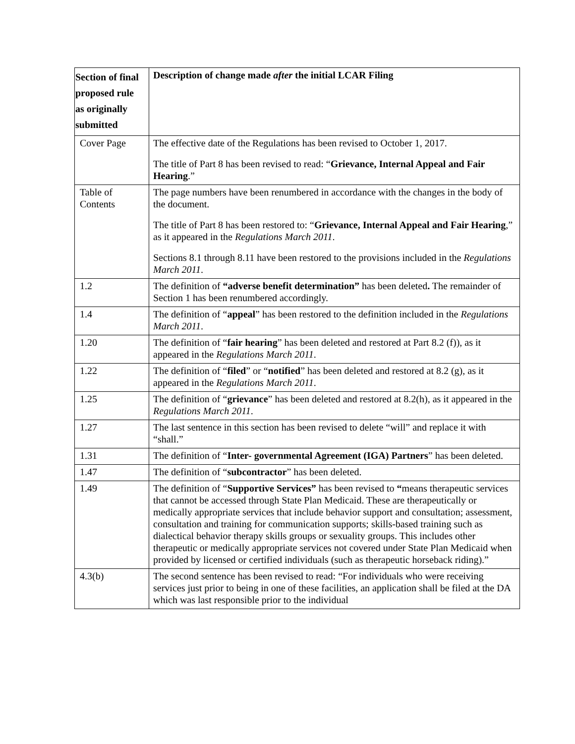| Section of final proposed rule as originally submitted | Description of change made after the initial LCAR Filing |
| --- | --- |
| Cover Page | The effective date of the Regulations has been revised to October 1, 2017. The title of Part 8 has been revised to read: “ Grievance, Internal Appeal and Fair Hearing .” |
| Table of Contents | The page numbers have been renumbered in accordance with the changes in the body of the document. The title of Part 8 has been restored to: “ Grievance, Internal Appeal and Fair Hearing ,” as it appeared in the Regulations March 2011 . Sections 8.1 through 8.11 have been restored to the provisions included in the Regulations March 2011 . |
| 1.2 | The definition of “adverse benefit determination” has been deleted . The remainder of Section 1 has been renumbered accordingly. |
| 1.4 | The definition of “ appeal ” has been restored to the definition included in the Regulations March 2011 . |
| 1.20 | The definition of “ fair hearing ” has been deleted and restored at Part 8.2 (f)), as it appeared in the Regulations March 2011 . |
| 1.22 | The definition of “ filed ” or “ notified ” has been deleted and restored at 8.2 (g), as it appeared in the Regulations March 2011 . |
| 1.25 | The definition of “ grievance ” has been deleted and restored at 8.2(h), as it appeared in the Regulations March 2011 . |
| 1.27 | The last sentence in this section has been revised to delete “will” and replace it with “shall.” |
| 1.31 | The definition of “ Inter- governmental Agreement (IGA) Partners ” has been deleted. |
| 1.47 | The definition of “ subcontractor ” has been deleted. |
| 1.49 | The definition of “ Supportive Services” has been revised to “ means therapeutic services that cannot be accessed through State Plan Medicaid. These are therapeutically or medically appropriate services that include behavior support and consultation; assessment, consultation and training for communication supports; skills-based training such as dialectical behavior therapy skills groups or sexuality groups. This includes other therapeutic or medically appropriate services not covered under State Plan Medicaid when provided by licensed or certified individuals (such as therapeutic horseback riding).” |
| 4.3(b) | The second sentence has been revised to read: “For individuals who were receiving services just prior to being in one of these facilities, an application shall be filed at the DA which was last responsible prior to the individual |